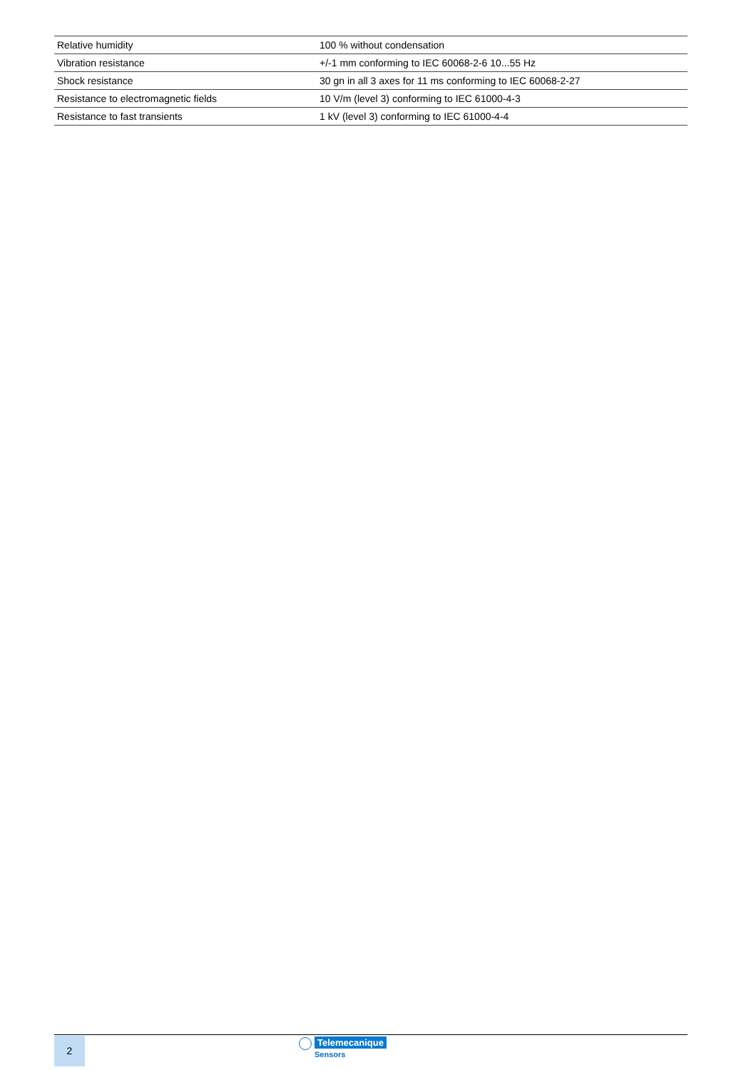| Relative humidity | 100 % without condensation |
| Vibration resistance | +/-1 mm conforming to IEC 60068-2-6 10...55 Hz |
| Shock resistance | 30 gn in all 3 axes for 11 ms conforming to IEC 60068-2-27 |
| Resistance to electromagnetic fields | 10 V/m (level 3) conforming to IEC 61000-4-3 |
| Resistance to fast transients | 1 kV (level 3) conforming to IEC 61000-4-4 |
2 Telemecanique
Sensors